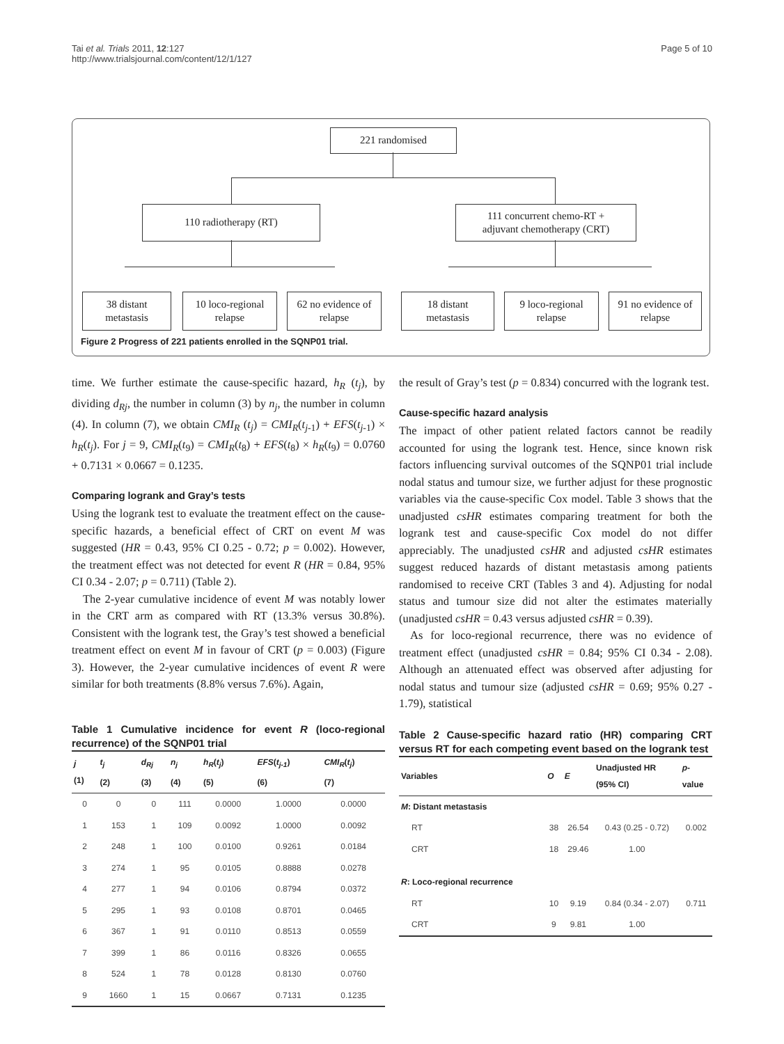Tai et al. Trials 2011, 12:127
http://www.trialsjournal.com/content/12/1/127
Page 5 of 10
221 randomised
110 radiotherapy (RT)
111 concurrent chemo-RT +
adjuvant chemotherapy (CRT)
38 distant
metastasis
10 loco-regional
relapse
62 no evidence of
relapse
18 distant
metastasis
9 loco-regional
relapse
91 no evidence of
relapse
Figure 2 Progress of 221 patients enrolled in the SQNP01 trial.
time. We further estimate the cause-specific hazard, h<sub>R</sub> (t<sub>j</sub>), by dividing d<sub>Rj</sub>, the number in column (3) by n<sub>j</sub>, the number in column (4). In column (7), we obtain CMI<sub>R</sub> (t<sub>j</sub>) = CMI<sub>R</sub>(t<sub>j-</sub><sub>1</sub>) + EFS(t<sub>j-</sub><sub>1</sub>) × h<sub>R</sub>(t<sub>j</sub>). For j = 9, CMI<sub>R</sub>(t<sub>9</sub>) = CMI<sub>R</sub>(t<sub>8</sub>) + EFS(t<sub>8</sub>) × h<sub>R</sub>(t<sub>9</sub>) = 0.0760 + 0.7131 × 0.0667 = 0.1235.
Comparing logrank and Gray’s tests
Using the logrank test to evaluate the treatment effect on the cause-specific hazards, a beneficial effect of CRT on event M was suggested (HR = 0.43, 95% CI 0.25 - 0.72; p = 0.002). However, the treatment effect was not detected for event R (HR = 0.84, 95% CI 0.34 - 2.07; p = 0.711) (Table 2).
The 2-year cumulative incidence of event M was notably lower in the CRT arm as compared with RT (13.3% versus 30.8%). Consistent with the logrank test, the Gray’s test showed a beneficial treatment effect on event M in favour of CRT (p = 0.003) (Figure 3). However, the 2-year cumulative incidences of event R were similar for both treatments (8.8% versus 7.6%). Again,
Table 1 Cumulative incidence for event R (loco-regional recurrence) of the SQNP01 trial
| j (1) | t<sub>j</sub> (2) | d<sub>Rj</sub> (3) | n<sub>j</sub> (4) | h<sub>R</sub> ( t<sub>j</sub> ) (5) | EFS ( t<sub>j-1</sub> ) (6) | CMI<sub>R</sub> ( t<sub>j</sub> ) (7) |
| --- | --- | --- | --- | --- | --- | --- |
| 0 | 0 | 0 | 111 | 0.0000 | 1.0000 | 0.0000 |
| 1 | 153 | 1 | 109 | 0.0092 | 1.0000 | 0.0092 |
| 2 | 248 | 1 | 100 | 0.0100 | 0.9261 | 0.0184 |
| 3 | 274 | 1 | 95 | 0.0105 | 0.8888 | 0.0278 |
| 4 | 277 | 1 | 94 | 0.0106 | 0.8794 | 0.0372 |
| 5 | 295 | 1 | 93 | 0.0108 | 0.8701 | 0.0465 |
| 6 | 367 | 1 | 91 | 0.0110 | 0.8513 | 0.0559 |
| 7 | 399 | 1 | 86 | 0.0116 | 0.8326 | 0.0655 |
| 8 | 524 | 1 | 78 | 0.0128 | 0.8130 | 0.0760 |
| 9 | 1660 | 1 | 15 | 0.0667 | 0.7131 | 0.1235 |
the result of Gray’s test (p = 0.834) concurred with the logrank test.
Cause-specific hazard analysis
The impact of other patient related factors cannot be readily accounted for using the logrank test. Hence, since known risk factors influencing survival outcomes of the SQNP01 trial include nodal status and tumour size, we further adjust for these prognostic variables via the cause-specific Cox model. Table 3 shows that the unadjusted csHR estimates comparing treatment for both the logrank test and cause-specific Cox model do not differ appreciably. The unadjusted csHR and adjusted csHR estimates suggest reduced hazards of distant metastasis among patients randomised to receive CRT (Tables 3 and 4). Adjusting for nodal status and tumour size did not alter the estimates materially (unadjusted csHR = 0.43 versus adjusted csHR = 0.39).
As for loco-regional recurrence, there was no evidence of treatment effect (unadjusted csHR = 0.84; 95% CI 0.34 - 2.08). Although an attenuated effect was observed after adjusting for nodal status and tumour size (adjusted csHR = 0.69; 95% 0.27 - 1.79), statistical
Table 2 Cause-specific hazard ratio (HR) comparing CRT versus RT for each competing event based on the logrank test
| Variables | O | E | Unadjusted HR (95% CI) | p - value |
| --- | --- | --- | --- | --- |
| M : Distant metastasis | | | | |
| RT | 38 | 26.54 | 0.43 (0.25 - 0.72) | 0.002 |
| CRT | 18 | 29.46 | 1.00 | |
| R : Loco-regional recurrence | | | | |
| RT | 10 | 9.19 | 0.84 (0.34 - 2.07) | 0.711 |
| CRT | 9 | 9.81 | 1.00 | |